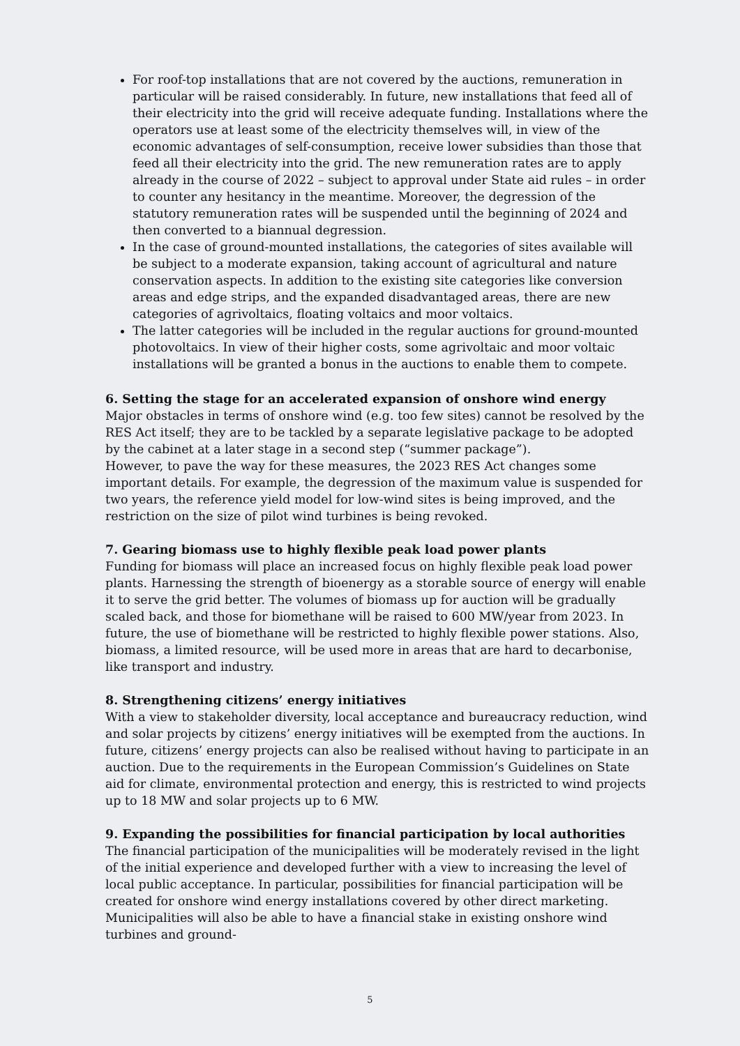For roof-top installations that are not covered by the auctions, remuneration in particular will be raised considerably. In future, new installations that feed all of their electricity into the grid will receive adequate funding. Installations where the operators use at least some of the electricity themselves will, in view of the economic advantages of self-consumption, receive lower subsidies than those that feed all their electricity into the grid. The new remuneration rates are to apply already in the course of 2022 – subject to approval under State aid rules – in order to counter any hesitancy in the meantime. Moreover, the degression of the statutory remuneration rates will be suspended until the beginning of 2024 and then converted to a biannual degression.
In the case of ground-mounted installations, the categories of sites available will be subject to a moderate expansion, taking account of agricultural and nature conservation aspects. In addition to the existing site categories like conversion areas and edge strips, and the expanded disadvantaged areas, there are new categories of agrivoltaics, floating voltaics and moor voltaics.
The latter categories will be included in the regular auctions for ground-mounted photovoltaics. In view of their higher costs, some agrivoltaic and moor voltaic installations will be granted a bonus in the auctions to enable them to compete.
6. Setting the stage for an accelerated expansion of onshore wind energy
Major obstacles in terms of onshore wind (e.g. too few sites) cannot be resolved by the RES Act itself; they are to be tackled by a separate legislative package to be adopted by the cabinet at a later stage in a second step (“summer package”).
However, to pave the way for these measures, the 2023 RES Act changes some important details. For example, the degression of the maximum value is suspended for two years, the reference yield model for low-wind sites is being improved, and the restriction on the size of pilot wind turbines is being revoked.
7. Gearing biomass use to highly flexible peak load power plants
Funding for biomass will place an increased focus on highly flexible peak load power plants. Harnessing the strength of bioenergy as a storable source of energy will enable it to serve the grid better. The volumes of biomass up for auction will be gradually scaled back, and those for biomethane will be raised to 600 MW/year from 2023. In future, the use of biomethane will be restricted to highly flexible power stations. Also, biomass, a limited resource, will be used more in areas that are hard to decarbonise, like transport and industry.
8. Strengthening citizens’ energy initiatives
With a view to stakeholder diversity, local acceptance and bureaucracy reduction, wind and solar projects by citizens’ energy initiatives will be exempted from the auctions. In future, citizens’ energy projects can also be realised without having to participate in an auction. Due to the requirements in the European Commission’s Guidelines on State aid for climate, environmental protection and energy, this is restricted to wind projects up to 18 MW and solar projects up to 6 MW.
9. Expanding the possibilities for financial participation by local authorities
The financial participation of the municipalities will be moderately revised in the light of the initial experience and developed further with a view to increasing the level of local public acceptance. In particular, possibilities for financial participation will be created for onshore wind energy installations covered by other direct marketing. Municipalities will also be able to have a financial stake in existing onshore wind turbines and ground-
5